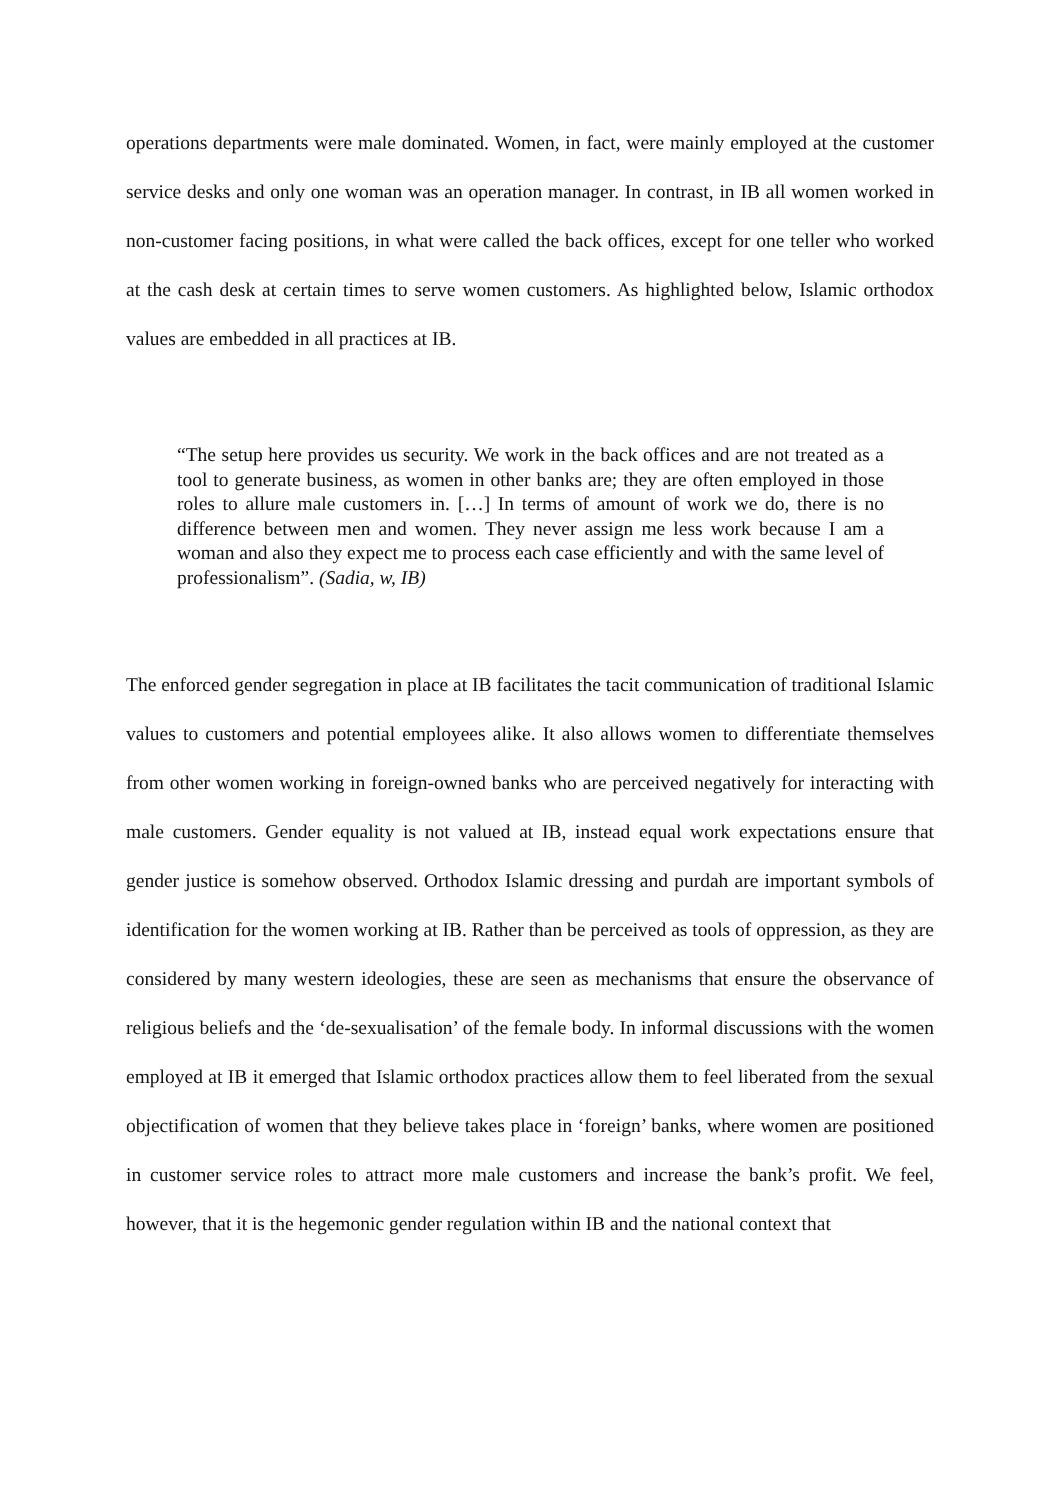operations departments were male dominated. Women, in fact, were mainly employed at the customer service desks and only one woman was an operation manager. In contrast, in IB all women worked in non-customer facing positions, in what were called the back offices, except for one teller who worked at the cash desk at certain times to serve women customers. As highlighted below, Islamic orthodox values are embedded in all practices at IB.
“The setup here provides us security. We work in the back offices and are not treated as a tool to generate business, as women in other banks are; they are often employed in those roles to allure male customers in. […] In terms of amount of work we do, there is no difference between men and women. They never assign me less work because I am a woman and also they expect me to process each case efficiently and with the same level of professionalism”. (Sadia, w, IB)
The enforced gender segregation in place at IB facilitates the tacit communication of traditional Islamic values to customers and potential employees alike. It also allows women to differentiate themselves from other women working in foreign-owned banks who are perceived negatively for interacting with male customers. Gender equality is not valued at IB, instead equal work expectations ensure that gender justice is somehow observed. Orthodox Islamic dressing and purdah are important symbols of identification for the women working at IB. Rather than be perceived as tools of oppression, as they are considered by many western ideologies, these are seen as mechanisms that ensure the observance of religious beliefs and the ‘de-sexualisation’ of the female body. In informal discussions with the women employed at IB it emerged that Islamic orthodox practices allow them to feel liberated from the sexual objectification of women that they believe takes place in ‘foreign’ banks, where women are positioned in customer service roles to attract more male customers and increase the bank’s profit. We feel, however, that it is the hegemonic gender regulation within IB and the national context that